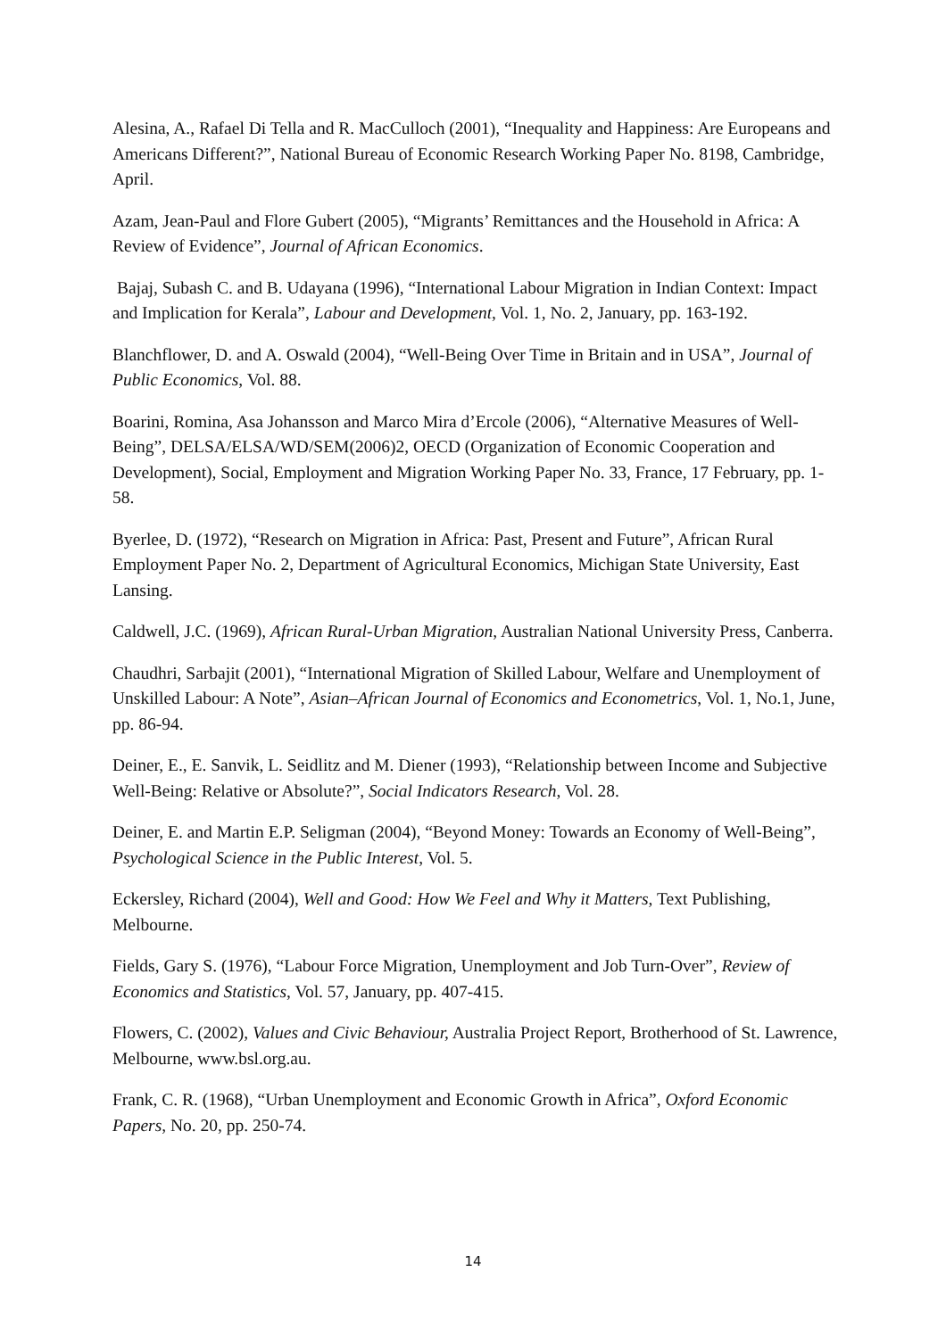Alesina, A., Rafael Di Tella and R. MacCulloch (2001), “Inequality and Happiness: Are Europeans and Americans Different?”, National Bureau of Economic Research Working Paper No. 8198, Cambridge, April.
Azam, Jean-Paul and Flore Gubert (2005), “Migrants’ Remittances and the Household in Africa: A Review of Evidence”, Journal of African Economics.
Bajaj, Subash C. and B. Udayana (1996), “International Labour Migration in Indian Context: Impact and Implication for Kerala”, Labour and Development, Vol. 1, No. 2, January, pp. 163-192.
Blanchflower, D. and A. Oswald (2004), “Well-Being Over Time in Britain and in USA”, Journal of Public Economics, Vol. 88.
Boarini, Romina, Asa Johansson and Marco Mira d’Ercole (2006), “Alternative Measures of Well-Being”, DELSA/ELSA/WD/SEM(2006)2, OECD (Organization of Economic Cooperation and Development), Social, Employment and Migration Working Paper No. 33, France, 17 February, pp. 1-58.
Byerlee, D. (1972), “Research on Migration in Africa: Past, Present and Future”, African Rural Employment Paper No. 2, Department of Agricultural Economics, Michigan State University, East Lansing.
Caldwell, J.C. (1969), African Rural-Urban Migration, Australian National University Press, Canberra.
Chaudhri, Sarbajit (2001), “International Migration of Skilled Labour, Welfare and Unemployment of Unskilled Labour: A Note”, Asian–African Journal of Economics and Econometrics, Vol. 1, No.1, June, pp. 86-94.
Deiner, E., E. Sanvik, L. Seidlitz and M. Diener (1993), “Relationship between Income and Subjective Well-Being: Relative or Absolute?”, Social Indicators Research, Vol. 28.
Deiner, E. and Martin E.P. Seligman (2004), “Beyond Money: Towards an Economy of Well-Being”, Psychological Science in the Public Interest, Vol. 5.
Eckersley, Richard (2004), Well and Good: How We Feel and Why it Matters, Text Publishing, Melbourne.
Fields, Gary S. (1976), “Labour Force Migration, Unemployment and Job Turn-Over”, Review of Economics and Statistics, Vol. 57, January, pp. 407-415.
Flowers, C. (2002), Values and Civic Behaviour, Australia Project Report, Brotherhood of St. Lawrence, Melbourne, www.bsl.org.au.
Frank, C. R. (1968), “Urban Unemployment and Economic Growth in Africa”, Oxford Economic Papers, No. 20, pp. 250-74.
14